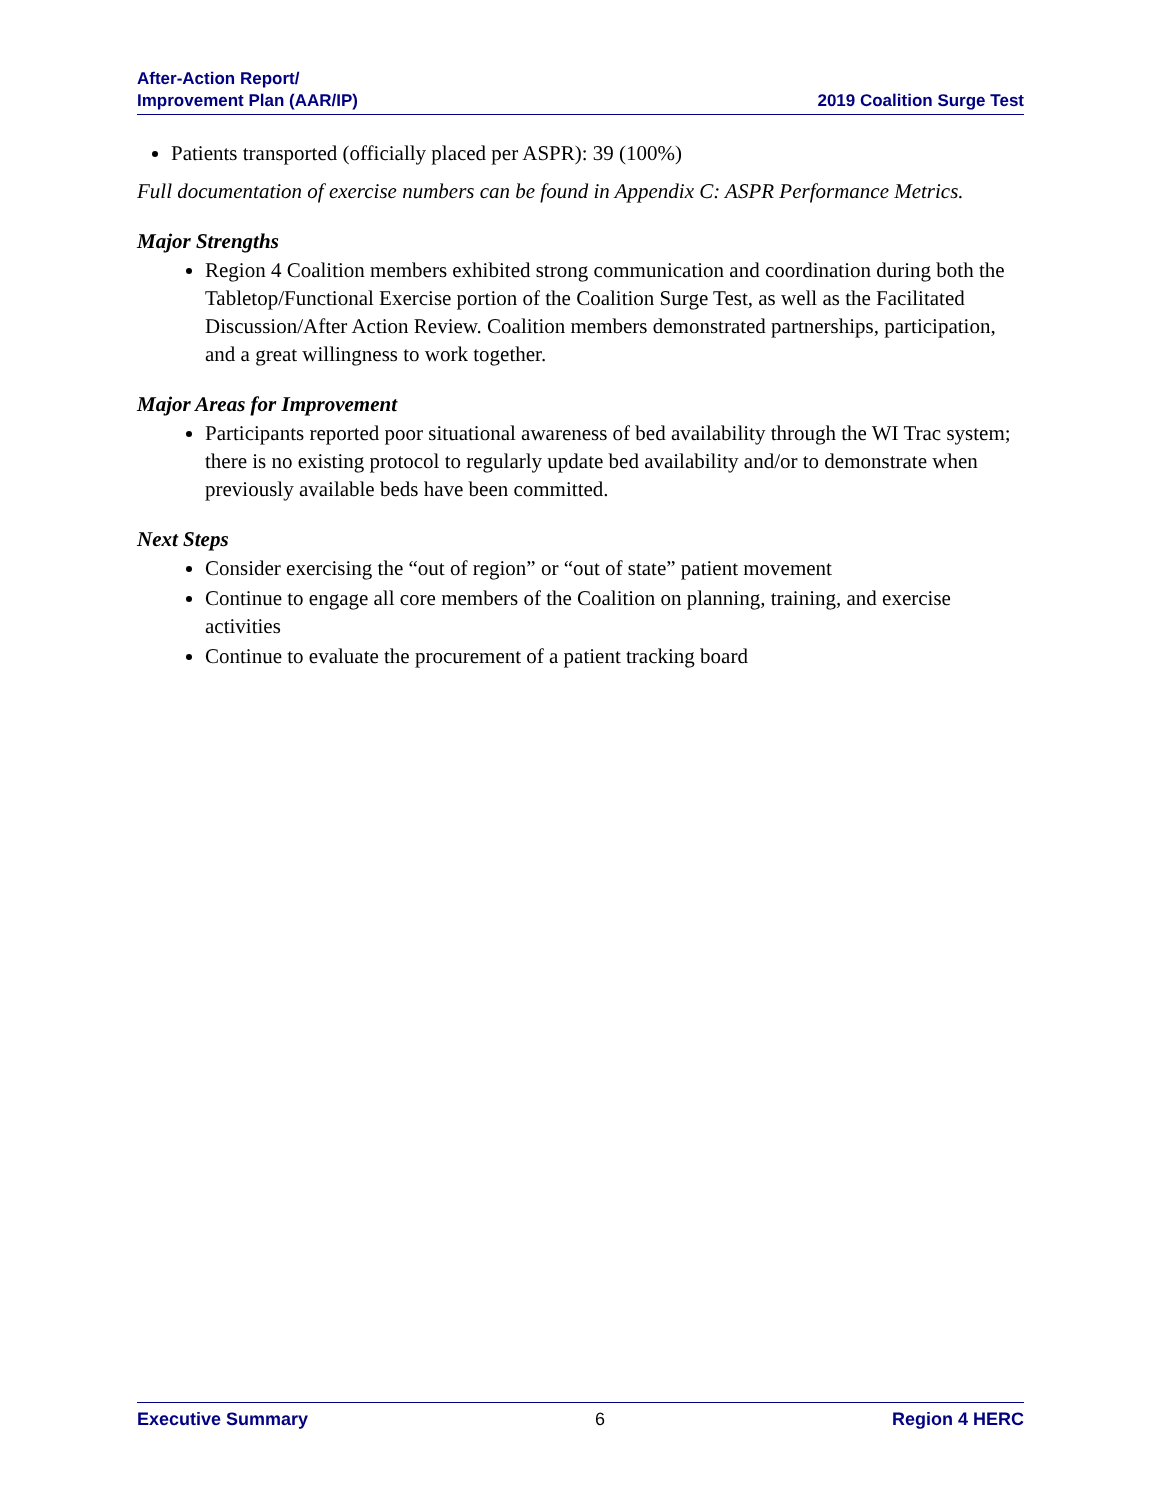After-Action Report/
Improvement Plan (AAR/IP)
2019 Coalition Surge Test
Patients transported (officially placed per ASPR): 39 (100%)
Full documentation of exercise numbers can be found in Appendix C: ASPR Performance Metrics.
Major Strengths
Region 4 Coalition members exhibited strong communication and coordination during both the Tabletop/Functional Exercise portion of the Coalition Surge Test, as well as the Facilitated Discussion/After Action Review. Coalition members demonstrated partnerships, participation, and a great willingness to work together.
Major Areas for Improvement
Participants reported poor situational awareness of bed availability through the WI Trac system; there is no existing protocol to regularly update bed availability and/or to demonstrate when previously available beds have been committed.
Next Steps
Consider exercising the “out of region” or “out of state” patient movement
Continue to engage all core members of the Coalition on planning, training, and exercise activities
Continue to evaluate the procurement of a patient tracking board
Executive Summary 6 Region 4 HERC